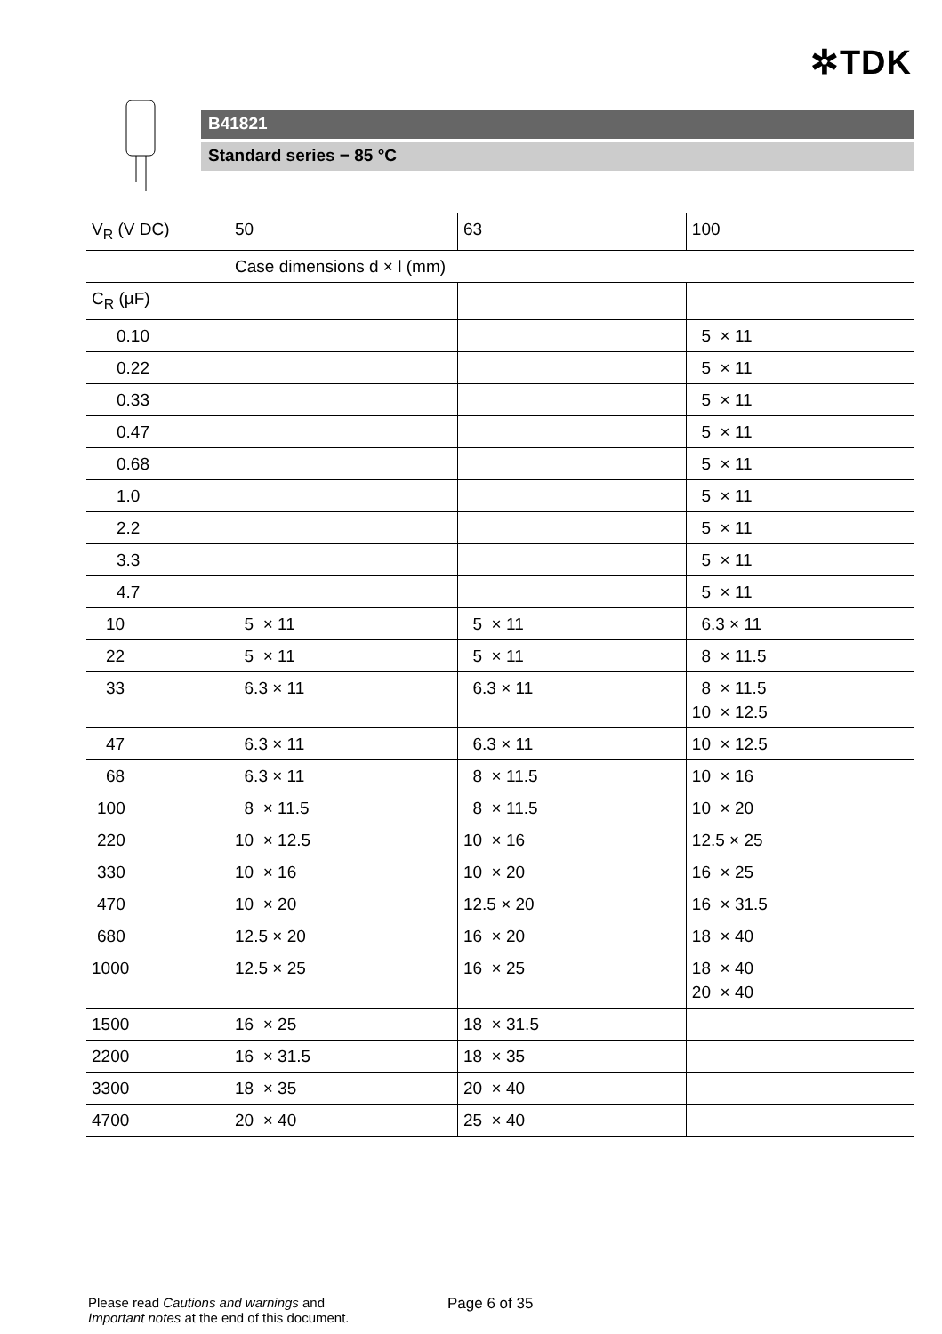✲TDK
B41821
Standard series − 85 °C
| V<sub>R</sub> (V DC) | 50 | 63 | 100 |
| | Case dimensions d × l (mm) | | |
| C<sub>R</sub> (µF) | | | |
| 0.10 | | | 5 × 11 |
| 0.22 | | | 5 × 11 |
| 0.33 | | | 5 × 11 |
| 0.47 | | | 5 × 11 |
| 0.68 | | | 5 × 11 |
| 1.0 | | | 5 × 11 |
| 2.2 | | | 5 × 11 |
| 3.3 | | | 5 × 11 |
| 4.7 | | | 5 × 11 |
| 10 | 5 × 11 | 5 × 11 | 6.3 × 11 |
| 22 | 5 × 11 | 5 × 11 | 8 × 11.5 |
| 33 | 6.3 × 11 | 6.3 × 11 | 8 × 11.5 10 × 12.5 |
| 47 | 6.3 × 11 | 6.3 × 11 | 10 × 12.5 |
| 68 | 6.3 × 11 | 8 × 11.5 | 10 × 16 |
| 100 | 8 × 11.5 | 8 × 11.5 | 10 × 20 |
| 220 | 10 × 12.5 | 10 × 16 | 12.5 × 25 |
| 330 | 10 × 16 | 10 × 20 | 16 × 25 |
| 470 | 10 × 20 | 12.5 × 20 | 16 × 31.5 |
| 680 | 12.5 × 20 | 16 × 20 | 18 × 40 |
| 1000 | 12.5 × 25 | 16 × 25 | 18 × 40 20 × 40 |
| 1500 | 16 × 25 | 18 × 31.5 | |
| 2200 | 16 × 31.5 | 18 × 35 | |
| 3300 | 18 × 35 | 20 × 40 | |
| 4700 | 20 × 40 | 25 × 40 | |
Please read Cautions and warnings and
Important notes at the end of this document.
Page 6 of 35